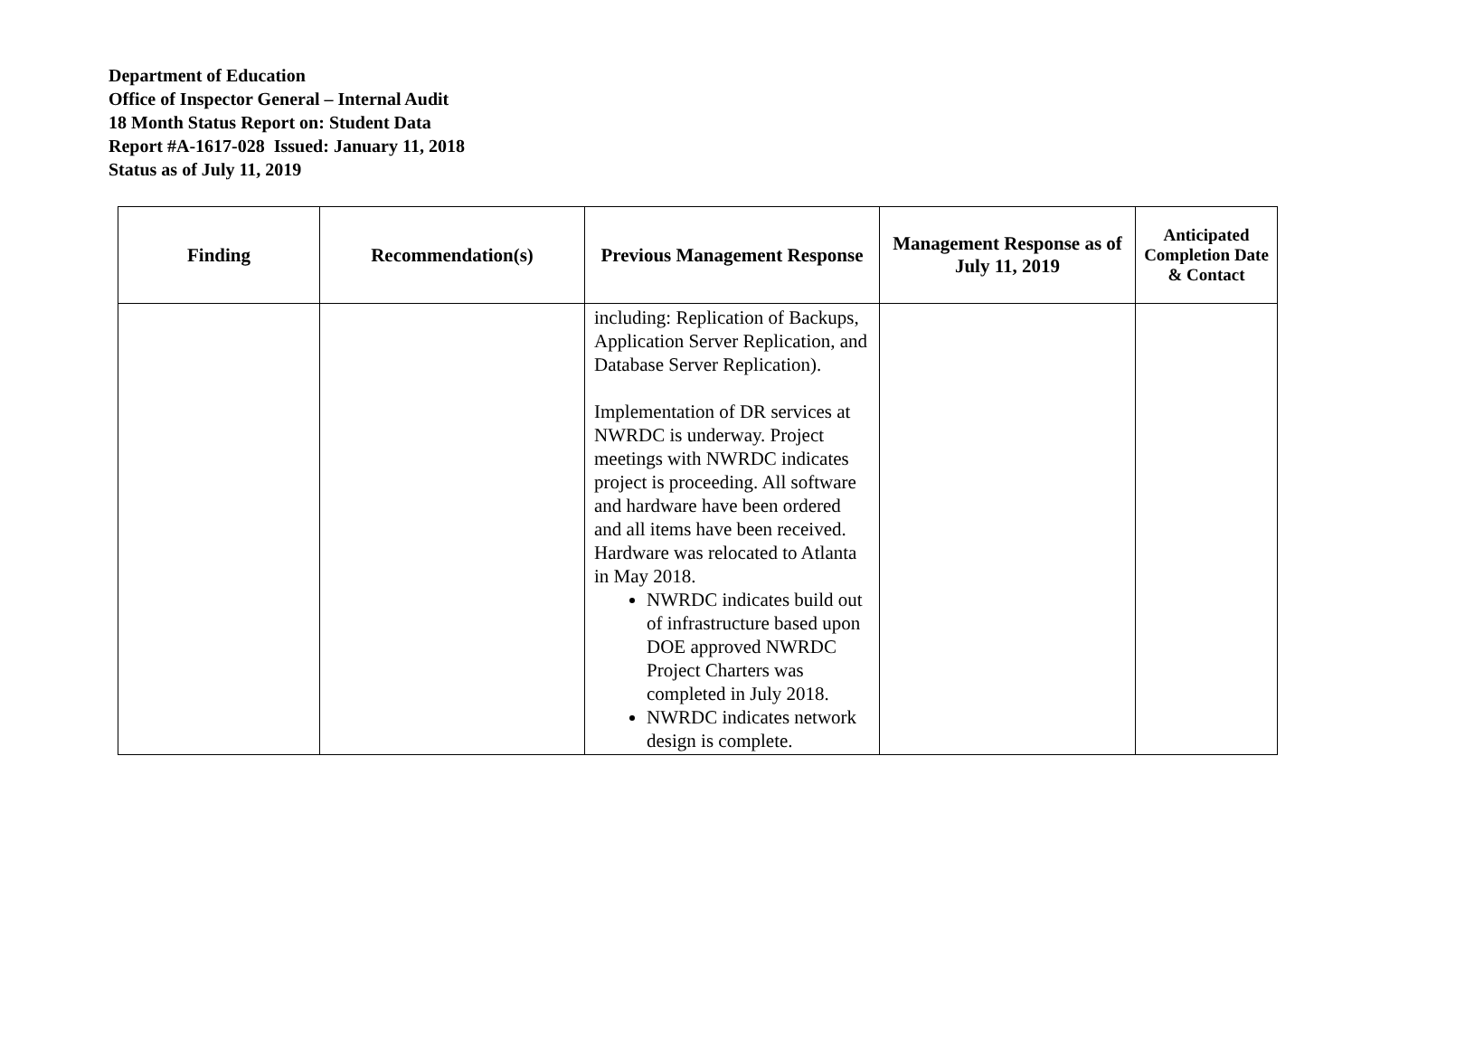Department of Education
Office of Inspector General – Internal Audit
18 Month Status Report on: Student Data
Report #A-1617-028 Issued: January 11, 2018
Status as of July 11, 2019
| Finding | Recommendation(s) | Previous Management Response | Management Response as of July 11, 2019 | Anticipated Completion Date & Contact |
| --- | --- | --- | --- | --- |
| | | including: Replication of Backups, Application Server Replication, and Database Server Replication). Implementation of DR services at NWRDC is underway. Project meetings with NWRDC indicates project is proceeding. All software and hardware have been ordered and all items have been received. Hardware was relocated to Atlanta in May 2018. NWRDC indicates build out of infrastructure based upon DOE approved NWRDC Project Charters was completed in July 2018. NWRDC indicates network design is complete. | | |